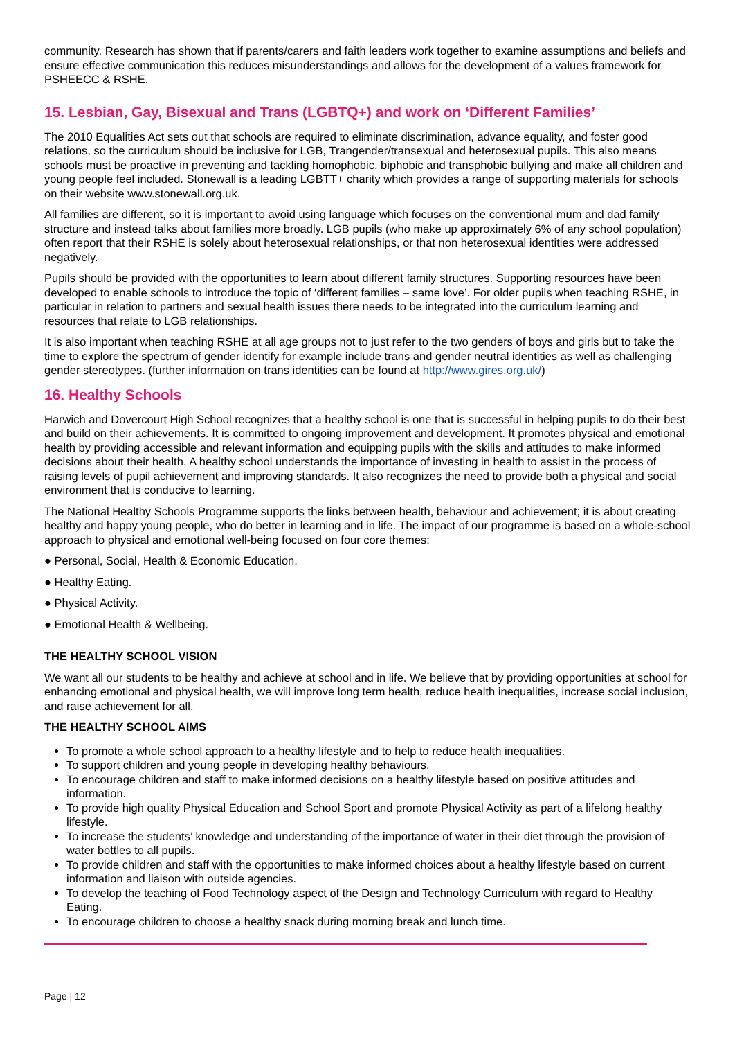community. Research has shown that if parents/carers and faith leaders work together to examine assumptions and beliefs and ensure effective communication this reduces misunderstandings and allows for the development of a values framework for PSHEECC & RSHE.
15. Lesbian, Gay, Bisexual and Trans (LGBTQ+) and work on ‘Different Families’
The 2010 Equalities Act sets out that schools are required to eliminate discrimination, advance equality, and foster good relations, so the curriculum should be inclusive for LGB, Trangender/transexual and heterosexual pupils. This also means schools must be proactive in preventing and tackling homophobic, biphobic and transphobic bullying and make all children and young people feel included. Stonewall is a leading LGBTT+ charity which provides a range of supporting materials for schools on their website www.stonewall.org.uk.
All families are different, so it is important to avoid using language which focuses on the conventional mum and dad family structure and instead talks about families more broadly. LGB pupils (who make up approximately 6% of any school population) often report that their RSHE is solely about heterosexual relationships, or that non heterosexual identities were addressed negatively.
Pupils should be provided with the opportunities to learn about different family structures. Supporting resources have been developed to enable schools to introduce the topic of ‘different families – same love’. For older pupils when teaching RSHE, in particular in relation to partners and sexual health issues there needs to be integrated into the curriculum learning and resources that relate to LGB relationships.
It is also important when teaching RSHE at all age groups not to just refer to the two genders of boys and girls but to take the time to explore the spectrum of gender identify for example include trans and gender neutral identities as well as challenging gender stereotypes. (further information on trans identities can be found at http://www.gires.org.uk/)
16. Healthy Schools
Harwich and Dovercourt High School recognizes that a healthy school is one that is successful in helping pupils to do their best and build on their achievements. It is committed to ongoing improvement and development. It promotes physical and emotional health by providing accessible and relevant information and equipping pupils with the skills and attitudes to make informed decisions about their health. A healthy school understands the importance of investing in health to assist in the process of raising levels of pupil achievement and improving standards. It also recognizes the need to provide both a physical and social environment that is conducive to learning.
The National Healthy Schools Programme supports the links between health, behaviour and achievement; it is about creating healthy and happy young people, who do better in learning and in life. The impact of our programme is based on a whole-school approach to physical and emotional well-being focused on four core themes:
● Personal, Social, Health & Economic Education.
● Healthy Eating.
● Physical Activity.
● Emotional Health & Wellbeing.
THE HEALTHY SCHOOL VISION
We want all our students to be healthy and achieve at school and in life. We believe that by providing opportunities at school for enhancing emotional and physical health, we will improve long term health, reduce health inequalities, increase social inclusion, and raise achievement for all.
THE HEALTHY SCHOOL AIMS
To promote a whole school approach to a healthy lifestyle and to help to reduce health inequalities.
To support children and young people in developing healthy behaviours.
To encourage children and staff to make informed decisions on a healthy lifestyle based on positive attitudes and information.
To provide high quality Physical Education and School Sport and promote Physical Activity as part of a lifelong healthy lifestyle.
To increase the students’ knowledge and understanding of the importance of water in their diet through the provision of water bottles to all pupils.
To provide children and staff with the opportunities to make informed choices about a healthy lifestyle based on current information and liaison with outside agencies.
To develop the teaching of Food Technology aspect of the Design and Technology Curriculum with regard to Healthy Eating.
To encourage children to choose a healthy snack during morning break and lunch time.
Page | 12